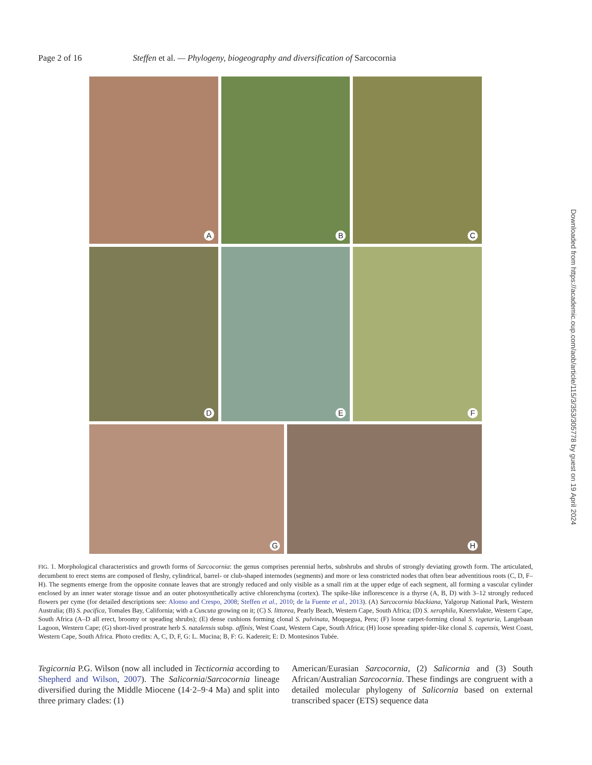Page 2 of 16 Steffen et al. — Phylogeny, biogeography and diversification of Sarcocornia
A
B
C
D
E
F
G
H
Downloaded from https://academic.oup.com/aob/article/115/3/353/305778 by guest on 19 April 2024
FIG. 1. Morphological characteristics and growth forms of Sarcocornia: the genus comprises perennial herbs, subshrubs and shrubs of strongly deviating growth form. The articulated, decumbent to erect stems are composed of fleshy, cylindrical, barrel- or club-shaped internodes (segments) and more or less constricted nodes that often bear adventitious roots (C, D, F–H). The segments emerge from the opposite connate leaves that are strongly reduced and only visible as a small rim at the upper edge of each segment, all forming a vascular cylinder enclosed by an inner water storage tissue and an outer photosynthetically active chlorenchyma (cortex). The spike-like inflorescence is a thyrse (A, B, D) with 3–12 strongly reduced flowers per cyme (for detailed descriptions see: Alonso and Crespo, 2008; Steffen et al., 2010; de la Fuente et al., 2013). (A) Sarcocornia blackiana, Yalgorup National Park, Western Australia; (B) S. pacifica, Tomales Bay, California; with a Cuscuta growing on it; (C) S. littorea, Pearly Beach, Western Cape, South Africa; (D) S. xerophila, Knersvlakte, Western Cape, South Africa (A–D all erect, broomy or speading shrubs); (E) dense cushions forming clonal S. pulvinata, Moquegua, Peru; (F) loose carpet-forming clonal S. tegetaria, Langebaan Lagoon, Western Cape; (G) short-lived prostrate herb S. natalensis subsp. affinis, West Coast, Western Cape, South Africa; (H) loose spreading spider-like clonal S. capensis, West Coast, Western Cape, South Africa. Photo credits: A, C, D, F, G: L. Mucina; B, F: G. Kadereit; E: D. Montesinos Tubée.
Tegicornia P.G. Wilson (now all included in Tecticornia according to Shepherd and Wilson, 2007). The Salicornia/Sarcocornia lineage diversified during the Middle Miocene (14·2–9·4 Ma) and split into three primary clades: (1)
American/Eurasian Sarcocornia, (2) Salicornia and (3) South African/Australian Sarcocornia. These findings are congruent with a detailed molecular phylogeny of Salicornia based on external transcribed spacer (ETS) sequence data